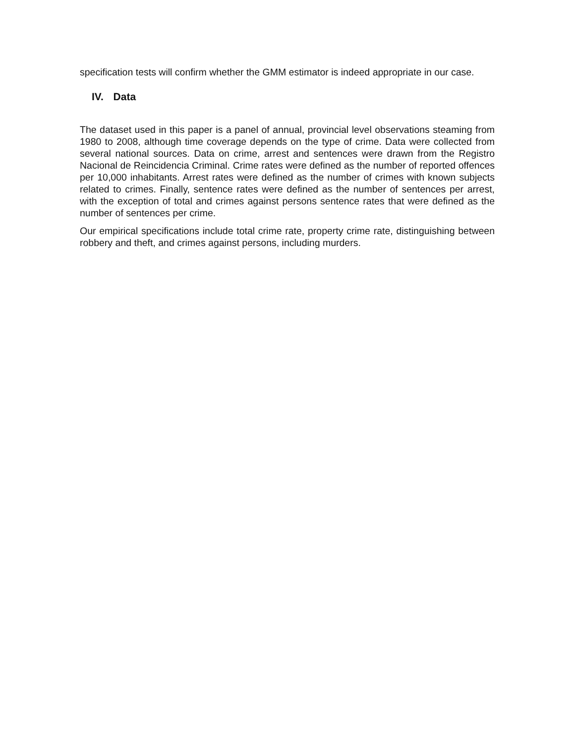specification tests will confirm whether the GMM estimator is indeed appropriate in our case.
IV. Data
The dataset used in this paper is a panel of annual, provincial level observations steaming from 1980 to 2008, although time coverage depends on the type of crime. Data were collected from several national sources. Data on crime, arrest and sentences were drawn from the Registro Nacional de Reincidencia Criminal. Crime rates were defined as the number of reported offences per 10,000 inhabitants. Arrest rates were defined as the number of crimes with known subjects related to crimes. Finally, sentence rates were defined as the number of sentences per arrest, with the exception of total and crimes against persons sentence rates that were defined as the number of sentences per crime.
Our empirical specifications include total crime rate, property crime rate, distinguishing between robbery and theft, and crimes against persons, including murders.